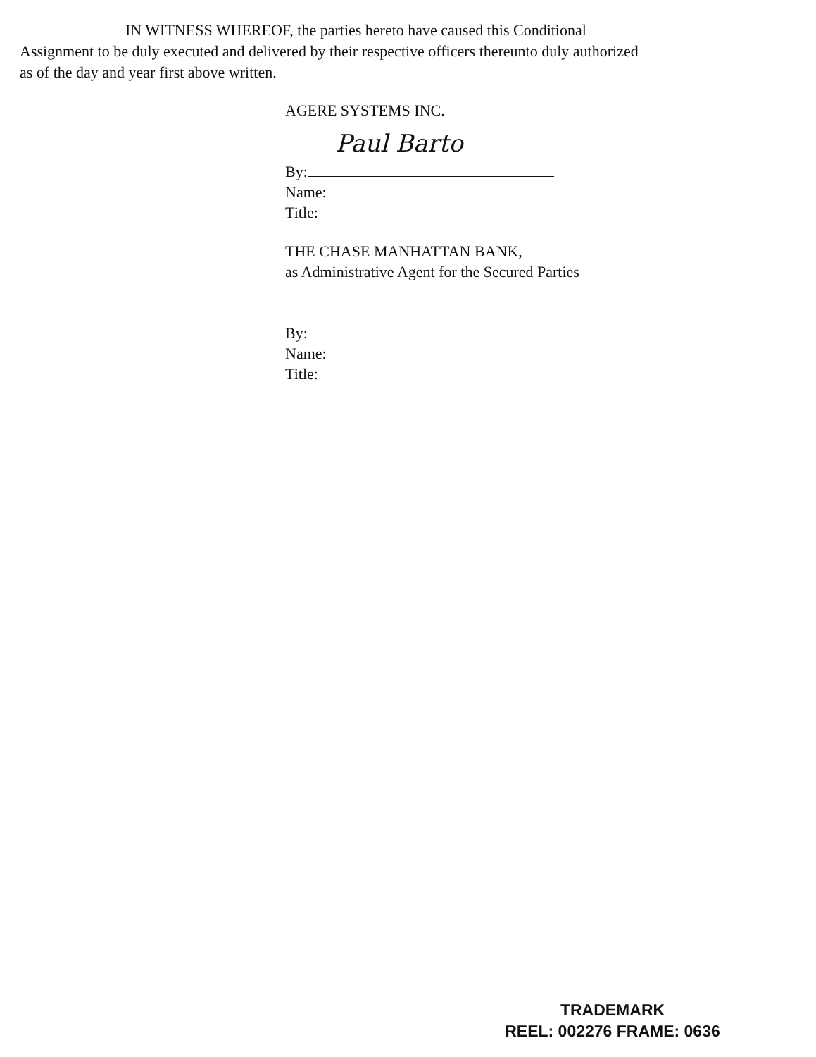IN WITNESS WHEREOF, the parties hereto have caused this Conditional Assignment to be duly executed and delivered by their respective officers thereunto duly authorized as of the day and year first above written.
AGERE SYSTEMS INC.
By: Paul Barto
Name:
Title:
THE CHASE MANHATTAN BANK,
as Administrative Agent for the Secured Parties
By:
Name:
Title:
TRADEMARK
REEL: 002276 FRAME: 0636